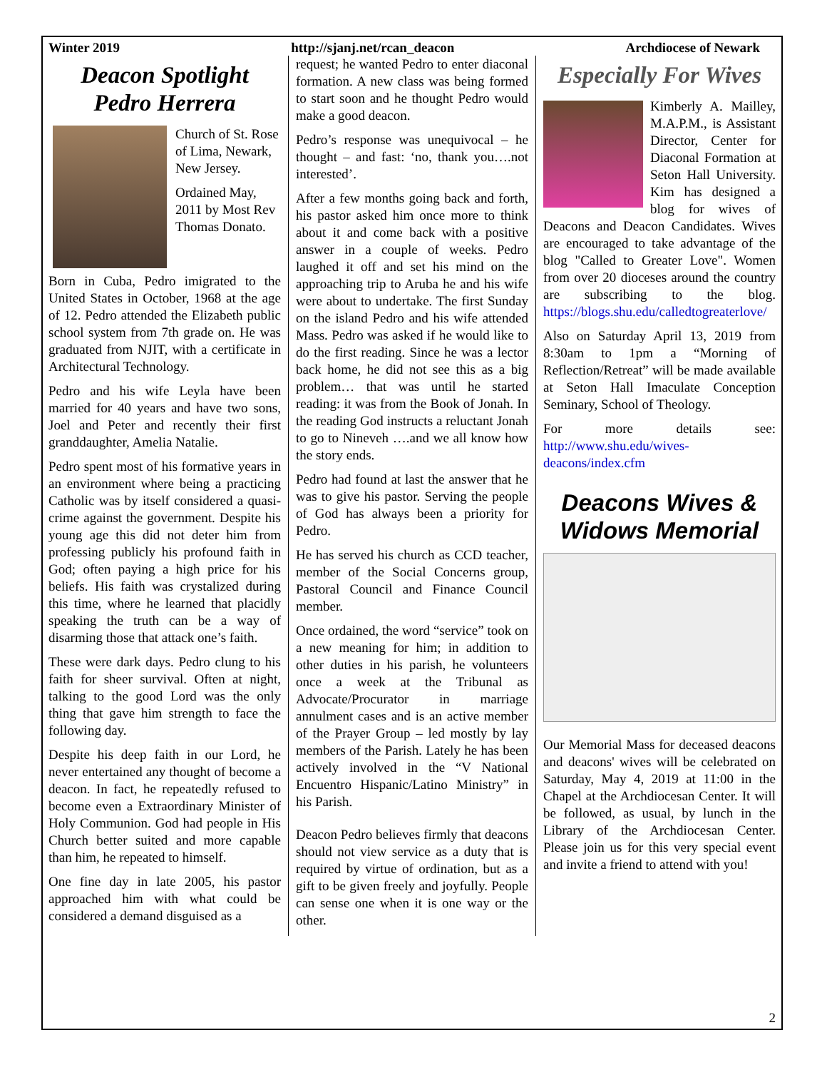Winter 2019 http://sjanj.net/rcan_deacon Archdiocese of Newark
Deacon Spotlight
Pedro Herrera
Church of St. Rose of Lima, Newark, New Jersey.
Ordained May, 2011 by Most Rev Thomas Donato.
Born in Cuba, Pedro imigrated to the United States in October, 1968 at the age of 12. Pedro attended the Elizabeth public school system from 7th grade on. He was graduated from NJIT, with a certificate in Architectural Technology.
Pedro and his wife Leyla have been married for 40 years and have two sons, Joel and Peter and recently their first granddaughter, Amelia Natalie.
Pedro spent most of his formative years in an environment where being a practicing Catholic was by itself considered a quasi-crime against the government. Despite his young age this did not deter him from professing publicly his profound faith in God; often paying a high price for his beliefs. His faith was crystalized during this time, where he learned that placidly speaking the truth can be a way of disarming those that attack one’s faith.
These were dark days. Pedro clung to his faith for sheer survival. Often at night, talking to the good Lord was the only thing that gave him strength to face the following day.
Despite his deep faith in our Lord, he never entertained any thought of become a deacon. In fact, he repeatedly refused to become even a Extraordinary Minister of Holy Communion. God had people in His Church better suited and more capable than him, he repeated to himself.
One fine day in late 2005, his pastor approached him with what could be considered a demand disguised as a
request; he wanted Pedro to enter diaconal formation. A new class was being formed to start soon and he thought Pedro would make a good deacon.
Pedro’s response was unequivocal – he thought – and fast: ‘no, thank you….not interested’.
After a few months going back and forth, his pastor asked him once more to think about it and come back with a positive answer in a couple of weeks. Pedro laughed it off and set his mind on the approaching trip to Aruba he and his wife were about to undertake. The first Sunday on the island Pedro and his wife attended Mass. Pedro was asked if he would like to do the first reading. Since he was a lector back home, he did not see this as a big problem… that was until he started reading: it was from the Book of Jonah. In the reading God instructs a reluctant Jonah to go to Nineveh ….and we all know how the story ends.
Pedro had found at last the answer that he was to give his pastor. Serving the people of God has always been a priority for Pedro.
He has served his church as CCD teacher, member of the Social Concerns group, Pastoral Council and Finance Council member.
Once ordained, the word “service” took on a new meaning for him; in addition to other duties in his parish, he volunteers once a week at the Tribunal as Advocate/Procurator in marriage annulment cases and is an active member of the Prayer Group – led mostly by lay members of the Parish. Lately he has been actively involved in the “V National Encuentro Hispanic/Latino Ministry” in his Parish.
Deacon Pedro believes firmly that deacons should not view service as a duty that is required by virtue of ordination, but as a gift to be given freely and joyfully. People can sense one when it is one way or the other.
Especially For Wives
Kimberly A. Mailley, M.A.P.M., is Assistant Director, Center for Diaconal Formation at Seton Hall University. Kim has designed a blog for wives of Deacons and Deacon Candidates. Wives are encouraged to take advantage of the blog "Called to Greater Love". Women from over 20 dioceses around the country are subscribing to the blog. https://blogs.shu.edu/calledtogreaterlove/
Also on Saturday April 13, 2019 from 8:30am to 1pm a “Morning of Reflection/Retreat” will be made available at Seton Hall Imaculate Conception Seminary, School of Theology.
For more details see: http://www.shu.edu/wives-deacons/index.cfm
Deacons Wives & Widows Memorial
Our Memorial Mass for deceased deacons and deacons' wives will be celebrated on Saturday, May 4, 2019 at 11:00 in the Chapel at the Archdiocesan Center. It will be followed, as usual, by lunch in the Library of the Archdiocesan Center. Please join us for this very special event and invite a friend to attend with you!
2